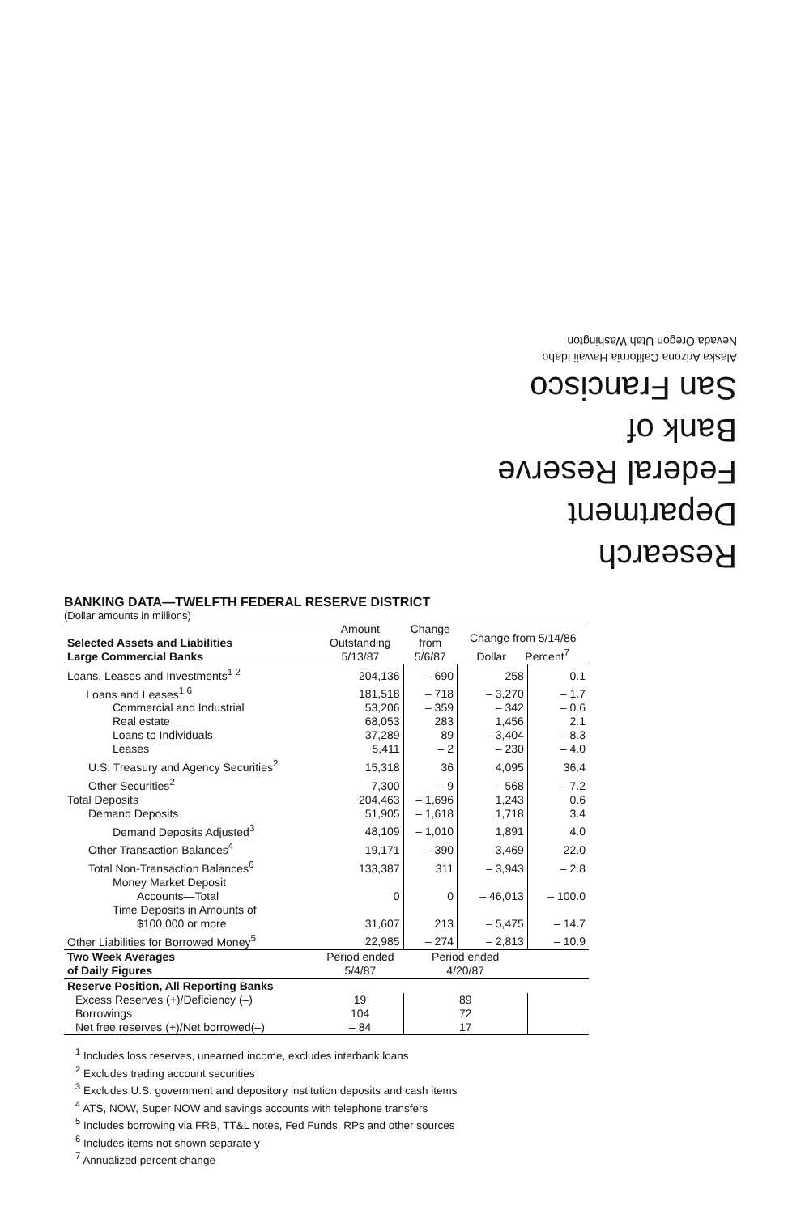Research Department
Federal Reserve
Bank of
San Francisco
Alaska Arizona California Hawaii Idaho
Nevada Oregon Utah Washington
BANKING DATA—TWELFTH FEDERAL RESERVE DISTRICT
(Dollar amounts in millions)
| Selected Assets and Liabilities Large Commercial Banks | Amount Outstanding 5/13/87 | Change from 5/6/87 | Change from 5/14/86 Dollar Percent<sup>7</sup> | |
| --- | --- | --- | --- | --- |
| Loans, Leases and Investments<sup>1 2</sup> | 204,136 | – 690 | 258 | 0.1 |
| Loans and Leases<sup>1 6</sup> | 181,518 | – 718 | – 3,270 | – 1.7 |
| Commercial and Industrial | 53,206 | – 359 | – 342 | – 0.6 |
| Real estate | 68,053 | 283 | 1,456 | 2.1 |
| Loans to Individuals | 37,289 | 89 | – 3,404 | – 8.3 |
| Leases | 5,411 | – 2 | – 230 | – 4.0 |
| U.S. Treasury and Agency Securities<sup>2</sup> | 15,318 | 36 | 4,095 | 36.4 |
| Other Securities<sup>2</sup> | 7,300 | – 9 | – 568 | – 7.2 |
| Total Deposits | 204,463 | – 1,696 | 1,243 | 0.6 |
| Demand Deposits | 51,905 | – 1,618 | 1,718 | 3.4 |
| Demand Deposits Adjusted<sup>3</sup> | 48,109 | – 1,010 | 1,891 | 4.0 |
| Other Transaction Balances<sup>4</sup> | 19,171 | – 390 | 3,469 | 22.0 |
| Total Non-Transaction Balances<sup>6</sup> | 133,387 | 311 | – 3,943 | – 2.8 |
| Money Market Deposit Accounts—Total | 0 | 0 | – 46,013 | – 100.0 |
| Time Deposits in Amounts of $100,000 or more | 31,607 | 213 | – 5,475 | – 14.7 |
| Other Liabilities for Borrowed Money<sup>5</sup> | 22,985 | – 274 | – 2,813 | – 10.9 |
| Two Week Averages of Daily Figures | Period ended 5/4/87 | Period ended 4/20/87 | | |
| Reserve Position, All Reporting Banks | | | | |
| Excess Reserves (+)/Deficiency (–) | 19 | 89 | | |
| Borrowings | 104 | 72 | | |
| Net free reserves (+)/Net borrowed(–) | – 84 | 17 | | |
<sup>1</sup> Includes loss reserves, unearned income, excludes interbank loans
<sup>2</sup> Excludes trading account securities
<sup>3</sup> Excludes U.S. government and depository institution deposits and cash items
<sup>4</sup> ATS, NOW, Super NOW and savings accounts with telephone transfers
<sup>5</sup> Includes borrowing via FRB, TT&L notes, Fed Funds, RPs and other sources
<sup>6</sup> Includes items not shown separately
<sup>7</sup> Annualized percent change